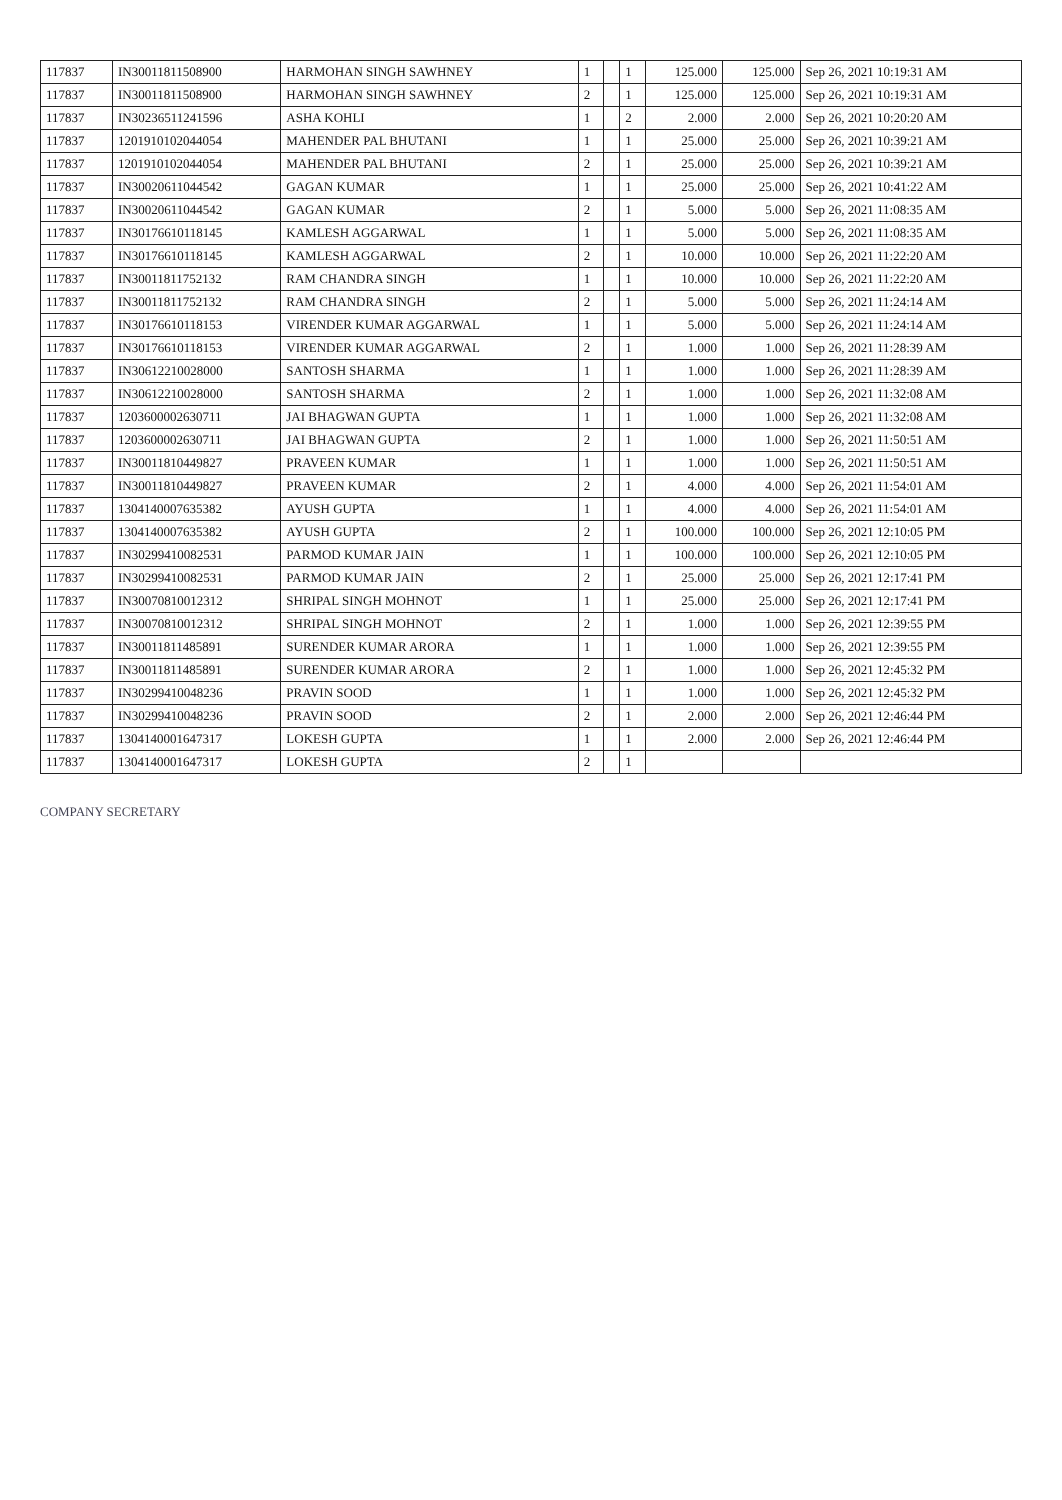| 117837 | IN30011811508900 | HARMOHAN SINGH SAWHNEY | 1 | | 1 | 125.000 | 125.000 | Sep 26, 2021 10:19:31 AM |
| 117837 | IN30011811508900 | HARMOHAN SINGH SAWHNEY | 2 | | 1 | 125.000 | 125.000 | Sep 26, 2021 10:19:31 AM |
| 117837 | IN30236511241596 | ASHA KOHLI | 1 | | 2 | 2.000 | 2.000 | Sep 26, 2021 10:20:20 AM |
| 117837 | 1201910102044054 | MAHENDER PAL BHUTANI | 1 | | 1 | 25.000 | 25.000 | Sep 26, 2021 10:39:21 AM |
| 117837 | 1201910102044054 | MAHENDER PAL BHUTANI | 2 | | 1 | 25.000 | 25.000 | Sep 26, 2021 10:39:21 AM |
| 117837 | IN30020611044542 | GAGAN KUMAR | 1 | | 1 | 25.000 | 25.000 | Sep 26, 2021 10:41:22 AM |
| 117837 | IN30020611044542 | GAGAN KUMAR | 2 | | 1 | 5.000 | 5.000 | Sep 26, 2021 11:08:35 AM |
| 117837 | IN30176610118145 | KAMLESH AGGARWAL | 1 | | 1 | 5.000 | 5.000 | Sep 26, 2021 11:08:35 AM |
| 117837 | IN30176610118145 | KAMLESH AGGARWAL | 2 | | 1 | 10.000 | 10.000 | Sep 26, 2021 11:22:20 AM |
| 117837 | IN30011811752132 | RAM CHANDRA SINGH | 1 | | 1 | 10.000 | 10.000 | Sep 26, 2021 11:22:20 AM |
| 117837 | IN30011811752132 | RAM CHANDRA SINGH | 2 | | 1 | 5.000 | 5.000 | Sep 26, 2021 11:24:14 AM |
| 117837 | IN30176610118153 | VIRENDER KUMAR AGGARWAL | 1 | | 1 | 5.000 | 5.000 | Sep 26, 2021 11:24:14 AM |
| 117837 | IN30176610118153 | VIRENDER KUMAR AGGARWAL | 2 | | 1 | 1.000 | 1.000 | Sep 26, 2021 11:28:39 AM |
| 117837 | IN30612210028000 | SANTOSH SHARMA | 1 | | 1 | 1.000 | 1.000 | Sep 26, 2021 11:28:39 AM |
| 117837 | IN30612210028000 | SANTOSH SHARMA | 2 | | 1 | 1.000 | 1.000 | Sep 26, 2021 11:32:08 AM |
| 117837 | 1203600002630711 | JAI BHAGWAN GUPTA | 1 | | 1 | 1.000 | 1.000 | Sep 26, 2021 11:32:08 AM |
| 117837 | 1203600002630711 | JAI BHAGWAN GUPTA | 2 | | 1 | 1.000 | 1.000 | Sep 26, 2021 11:50:51 AM |
| 117837 | IN30011810449827 | PRAVEEN KUMAR | 1 | | 1 | 1.000 | 1.000 | Sep 26, 2021 11:50:51 AM |
| 117837 | IN30011810449827 | PRAVEEN KUMAR | 2 | | 1 | 4.000 | 4.000 | Sep 26, 2021 11:54:01 AM |
| 117837 | 1304140007635382 | AYUSH GUPTA | 1 | | 1 | 4.000 | 4.000 | Sep 26, 2021 11:54:01 AM |
| 117837 | 1304140007635382 | AYUSH GUPTA | 2 | | 1 | 100.000 | 100.000 | Sep 26, 2021 12:10:05 PM |
| 117837 | IN30299410082531 | PARMOD KUMAR JAIN | 1 | | 1 | 100.000 | 100.000 | Sep 26, 2021 12:10:05 PM |
| 117837 | IN30299410082531 | PARMOD KUMAR JAIN | 2 | | 1 | 25.000 | 25.000 | Sep 26, 2021 12:17:41 PM |
| 117837 | IN30070810012312 | SHRIPAL SINGH MOHNOT | 1 | | 1 | 25.000 | 25.000 | Sep 26, 2021 12:17:41 PM |
| 117837 | IN30070810012312 | SHRIPAL SINGH MOHNOT | 2 | | 1 | 1.000 | 1.000 | Sep 26, 2021 12:39:55 PM |
| 117837 | IN30011811485891 | SURENDER KUMAR ARORA | 1 | | 1 | 1.000 | 1.000 | Sep 26, 2021 12:39:55 PM |
| 117837 | IN30011811485891 | SURENDER KUMAR ARORA | 2 | | 1 | 1.000 | 1.000 | Sep 26, 2021 12:45:32 PM |
| 117837 | IN30299410048236 | PRAVIN SOOD | 1 | | 1 | 1.000 | 1.000 | Sep 26, 2021 12:45:32 PM |
| 117837 | IN30299410048236 | PRAVIN SOOD | 2 | | 1 | 2.000 | 2.000 | Sep 26, 2021 12:46:44 PM |
| 117837 | 1304140001647317 | LOKESH GUPTA | 1 | | 1 | 2.000 | 2.000 | Sep 26, 2021 12:46:44 PM |
| 117837 | 1304140001647317 | LOKESH GUPTA | 2 | | 1 | | | |
COMPANY SECRETARY